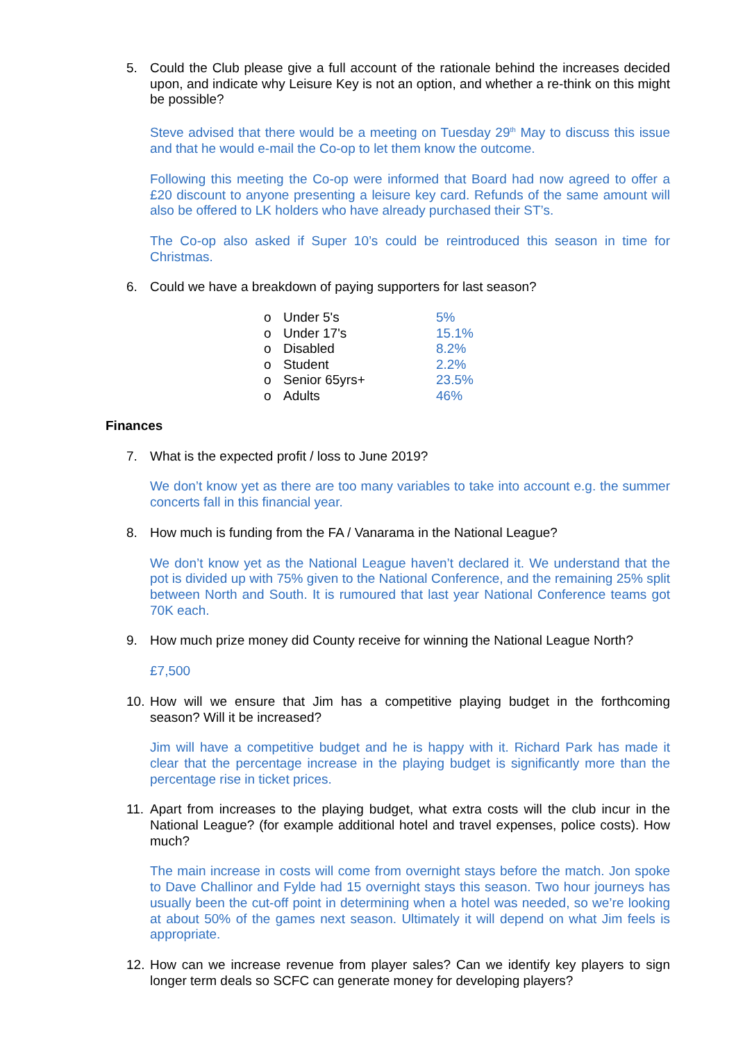5. Could the Club please give a full account of the rationale behind the increases decided upon, and indicate why Leisure Key is not an option, and whether a re-think on this might be possible?
Steve advised that there would be a meeting on Tuesday 29<sup>th</sup> May to discuss this issue and that he would e-mail the Co-op to let them know the outcome.
Following this meeting the Co-op were informed that Board had now agreed to offer a £20 discount to anyone presenting a leisure key card. Refunds of the same amount will also be offered to LK holders who have already purchased their ST’s.
The Co-op also asked if Super 10’s could be reintroduced this season in time for Christmas.
6. Could we have a breakdown of paying supporters for last season?
| o | Under 5's | 5% |
| o | Under 17's | 15.1% |
| o | Disabled | 8.2% |
| o | Student | 2.2% |
| o | Senior 65yrs+ | 23.5% |
| o | Adults | 46% |
Finances
7. What is the expected profit / loss to June 2019?
We don’t know yet as there are too many variables to take into account e.g. the summer concerts fall in this financial year.
8. How much is funding from the FA / Vanarama in the National League?
We don’t know yet as the National League haven’t declared it. We understand that the pot is divided up with 75% given to the National Conference, and the remaining 25% split between North and South. It is rumoured that last year National Conference teams got 70K each.
9. How much prize money did County receive for winning the National League North?
£7,500
10. How will we ensure that Jim has a competitive playing budget in the forthcoming season? Will it be increased?
Jim will have a competitive budget and he is happy with it. Richard Park has made it clear that the percentage increase in the playing budget is significantly more than the percentage rise in ticket prices.
11. Apart from increases to the playing budget, what extra costs will the club incur in the National League? (for example additional hotel and travel expenses, police costs). How much?
The main increase in costs will come from overnight stays before the match. Jon spoke to Dave Challinor and Fylde had 15 overnight stays this season. Two hour journeys has usually been the cut-off point in determining when a hotel was needed, so we’re looking at about 50% of the games next season. Ultimately it will depend on what Jim feels is appropriate.
12. How can we increase revenue from player sales? Can we identify key players to sign longer term deals so SCFC can generate money for developing players?